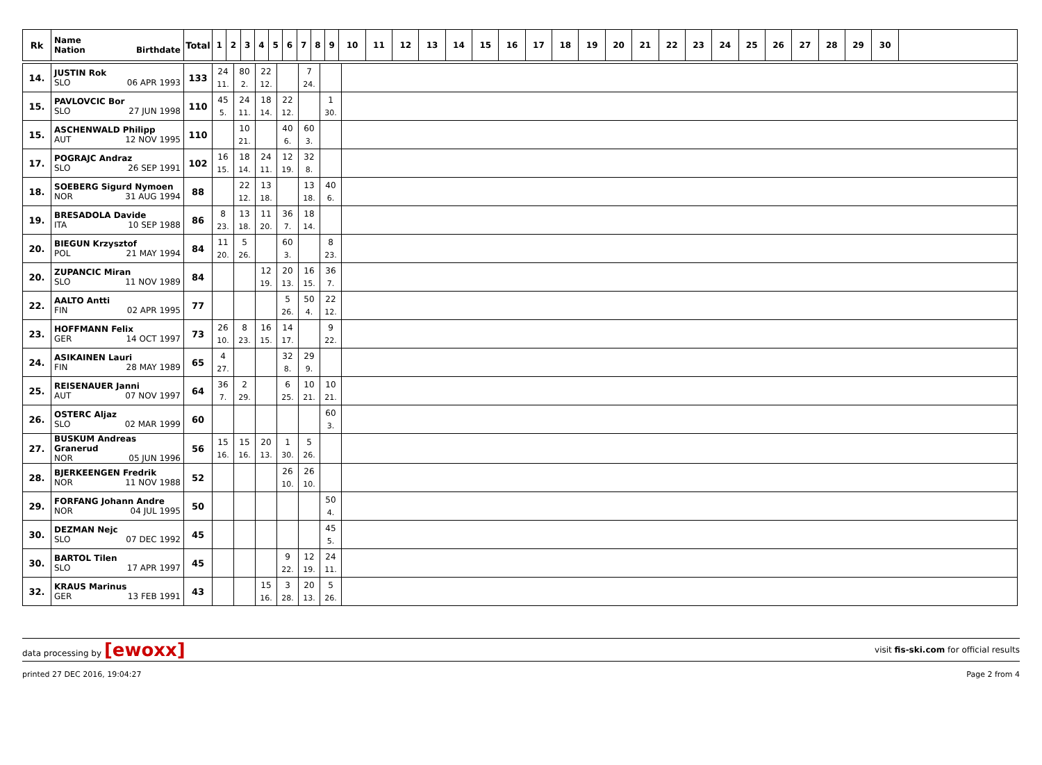| Rk | Name Nation Birthdate | Total | 1 | 2 | 3 | 4 | 5 | 6 | 7 | 8 | 9 | 10 | 11 | 12 | 13 | 14 | 15 | 16 | 17 | 18 | 19 | 20 | 21 | 22 | 23 | 24 | 25 | 26 | 27 | 28 | 29 | 30 | |
| --- | --- | --- | --- | --- | --- | --- | --- | --- | --- | --- | --- | --- | --- | --- | --- | --- | --- | --- | --- | --- | --- | --- | --- | --- | --- | --- | --- | --- | --- | --- | --- | --- | --- |
| 14. | JUSTIN Rok SLO 06 APR 1993 | 133 | 24 11. | 80 2. | 22 12. | | 7 24. | | |
| 15. | PAVLOVCIC Bor SLO 27 JUN 1998 | 110 | 45 5. | 24 11. | 18 14. | 22 12. | | 1 30. | |
| 15. | ASCHENWALD Philipp AUT 12 NOV 1995 | 110 | | 10 21. | | 40 6. | 60 3. | | |
| 17. | POGRAJC Andraz SLO 26 SEP 1991 | 102 | 16 15. | 18 14. | 24 11. | 12 19. | 32 8. | | |
| 18. | SOEBERG Sigurd Nymoen NOR 31 AUG 1994 | 88 | | 22 12. | 13 18. | | 13 18. | 40 6. | |
| 19. | BRESADOLA Davide ITA 10 SEP 1988 | 86 | 8 23. | 13 18. | 11 20. | 36 7. | 18 14. | | |
| 20. | BIEGUN Krzysztof POL 21 MAY 1994 | 84 | 11 20. | 5 26. | | 60 3. | | 8 23. | |
| 20. | ZUPANCIC Miran SLO 11 NOV 1989 | 84 | | | 12 19. | 20 13. | 16 15. | 36 7. | |
| 22. | AALTO Antti FIN 02 APR 1995 | 77 | | | | 5 26. | 50 4. | 22 12. | |
| 23. | HOFFMANN Felix GER 14 OCT 1997 | 73 | 26 10. | 8 23. | 16 15. | 14 17. | | 9 22. | |
| 24. | ASIKAINEN Lauri FIN 28 MAY 1989 | 65 | 4 27. | | | 32 8. | 29 9. | | |
| 25. | REISENAUER Janni AUT 07 NOV 1997 | 64 | 36 7. | 2 29. | | 6 25. | 10 21. | 10 21. | |
| 26. | OSTERC Aljaz SLO 02 MAR 1999 | 60 | | | | | | 60 3. | |
| 27. | BUSKUM Andreas Granerud NOR 05 JUN 1996 | 56 | 15 16. | 15 16. | 20 13. | 1 30. | 5 26. | | |
| 28. | BJERKEENGEN Fredrik NOR 11 NOV 1988 | 52 | | | | 26 10. | 26 10. | | |
| 29. | FORFANG Johann Andre NOR 04 JUL 1995 | 50 | | | | | | 50 4. | |
| 30. | DEZMAN Nejc SLO 07 DEC 1992 | 45 | | | | | | 45 5. | |
| 30. | BARTOL Tilen SLO 17 APR 1997 | 45 | | | | 9 22. | 12 19. | 24 11. | |
| 32. | KRAUS Marinus GER 13 FEB 1991 | 43 | | | 15 16. | 3 28. | 20 13. | 5 26. | |
data processing by [ewoxx]
visit fis-ski.com for official results
printed 27 DEC 2016, 19:04:27 Page 2 from 4